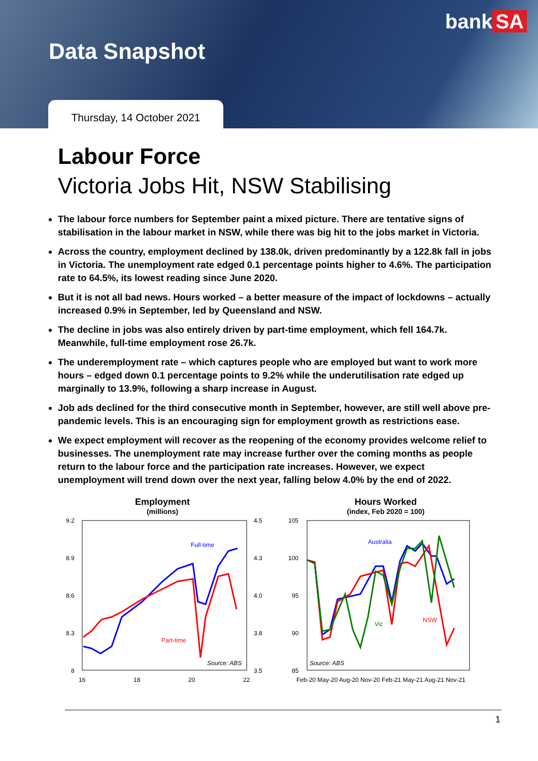bank SA
Data Snapshot
Thursday, 14 October 2021
Labour Force
Victoria Jobs Hit, NSW Stabilising
The labour force numbers for September paint a mixed picture. There are tentative signs of stabilisation in the labour market in NSW, while there was big hit to the jobs market in Victoria.
Across the country, employment declined by 138.0k, driven predominantly by a 122.8k fall in jobs in Victoria. The unemployment rate edged 0.1 percentage points higher to 4.6%. The participation rate to 64.5%, its lowest reading since June 2020.
But it is not all bad news. Hours worked – a better measure of the impact of lockdowns – actually increased 0.9% in September, led by Queensland and NSW.
The decline in jobs was also entirely driven by part-time employment, which fell 164.7k. Meanwhile, full-time employment rose 26.7k.
The underemployment rate – which captures people who are employed but want to work more hours – edged down 0.1 percentage points to 9.2% while the underutilisation rate edged up marginally to 13.9%, following a sharp increase in August.
Job ads declined for the third consecutive month in September, however, are still well above pre-pandemic levels. This is an encouraging sign for employment growth as restrictions ease.
We expect employment will recover as the reopening of the economy provides welcome relief to businesses. The unemployment rate may increase further over the coming months as people return to the labour force and the participation rate increases. However, we expect unemployment will trend down over the next year, falling below 4.0% by the end of 2022.
Employment
(millions)
9.2
8.9
8.6
8.3
8
4.5
4.3
4.0
3.8
3.5
16
18
20
22
Full-time
Part-time
Source: ABS
Hours Worked
(index, Feb 2020 = 100)
105
100
95
90
85
Feb-20 May-20 Aug-20 Nov-20 Feb-21 May-21 Aug-21 Nov-21
Australia
Vic
NSW
Source: ABS
1